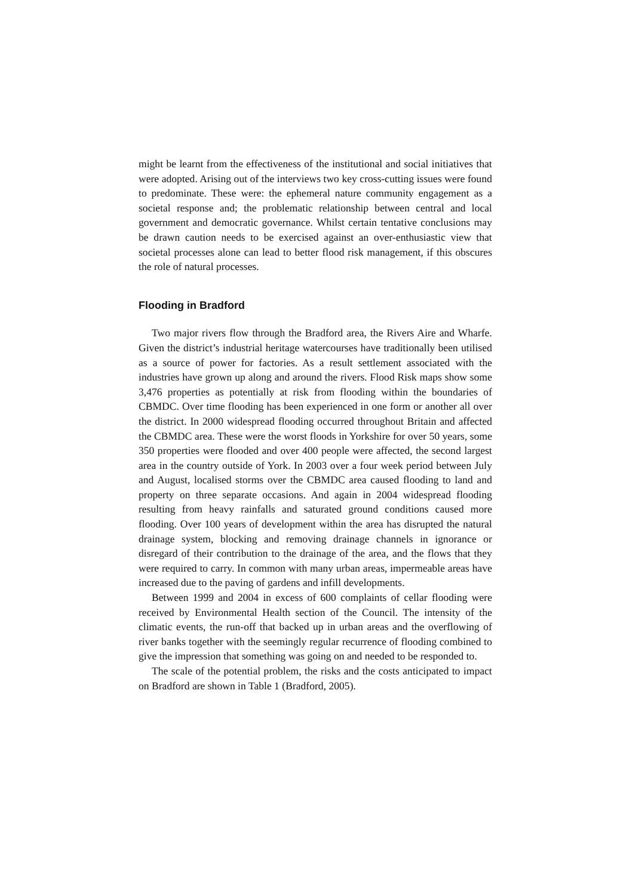might be learnt from the effectiveness of the institutional and social initiatives that were adopted. Arising out of the interviews two key cross-cutting issues were found to predominate. These were: the ephemeral nature community engagement as a societal response and; the problematic relationship between central and local government and democratic governance. Whilst certain tentative conclusions may be drawn caution needs to be exercised against an over-enthusiastic view that societal processes alone can lead to better flood risk management, if this obscures the role of natural processes.
Flooding in Bradford
Two major rivers flow through the Bradford area, the Rivers Aire and Wharfe. Given the district’s industrial heritage watercourses have traditionally been utilised as a source of power for factories. As a result settlement associated with the industries have grown up along and around the rivers. Flood Risk maps show some 3,476 properties as potentially at risk from flooding within the boundaries of CBMDC. Over time flooding has been experienced in one form or another all over the district. In 2000 widespread flooding occurred throughout Britain and affected the CBMDC area. These were the worst floods in Yorkshire for over 50 years, some 350 properties were flooded and over 400 people were affected, the second largest area in the country outside of York. In 2003 over a four week period between July and August, localised storms over the CBMDC area caused flooding to land and property on three separate occasions. And again in 2004 widespread flooding resulting from heavy rainfalls and saturated ground conditions caused more flooding. Over 100 years of development within the area has disrupted the natural drainage system, blocking and removing drainage channels in ignorance or disregard of their contribution to the drainage of the area, and the flows that they were required to carry. In common with many urban areas, impermeable areas have increased due to the paving of gardens and infill developments.
Between 1999 and 2004 in excess of 600 complaints of cellar flooding were received by Environmental Health section of the Council. The intensity of the climatic events, the run-off that backed up in urban areas and the overflowing of river banks together with the seemingly regular recurrence of flooding combined to give the impression that something was going on and needed to be responded to.
The scale of the potential problem, the risks and the costs anticipated to impact on Bradford are shown in Table 1 (Bradford, 2005).